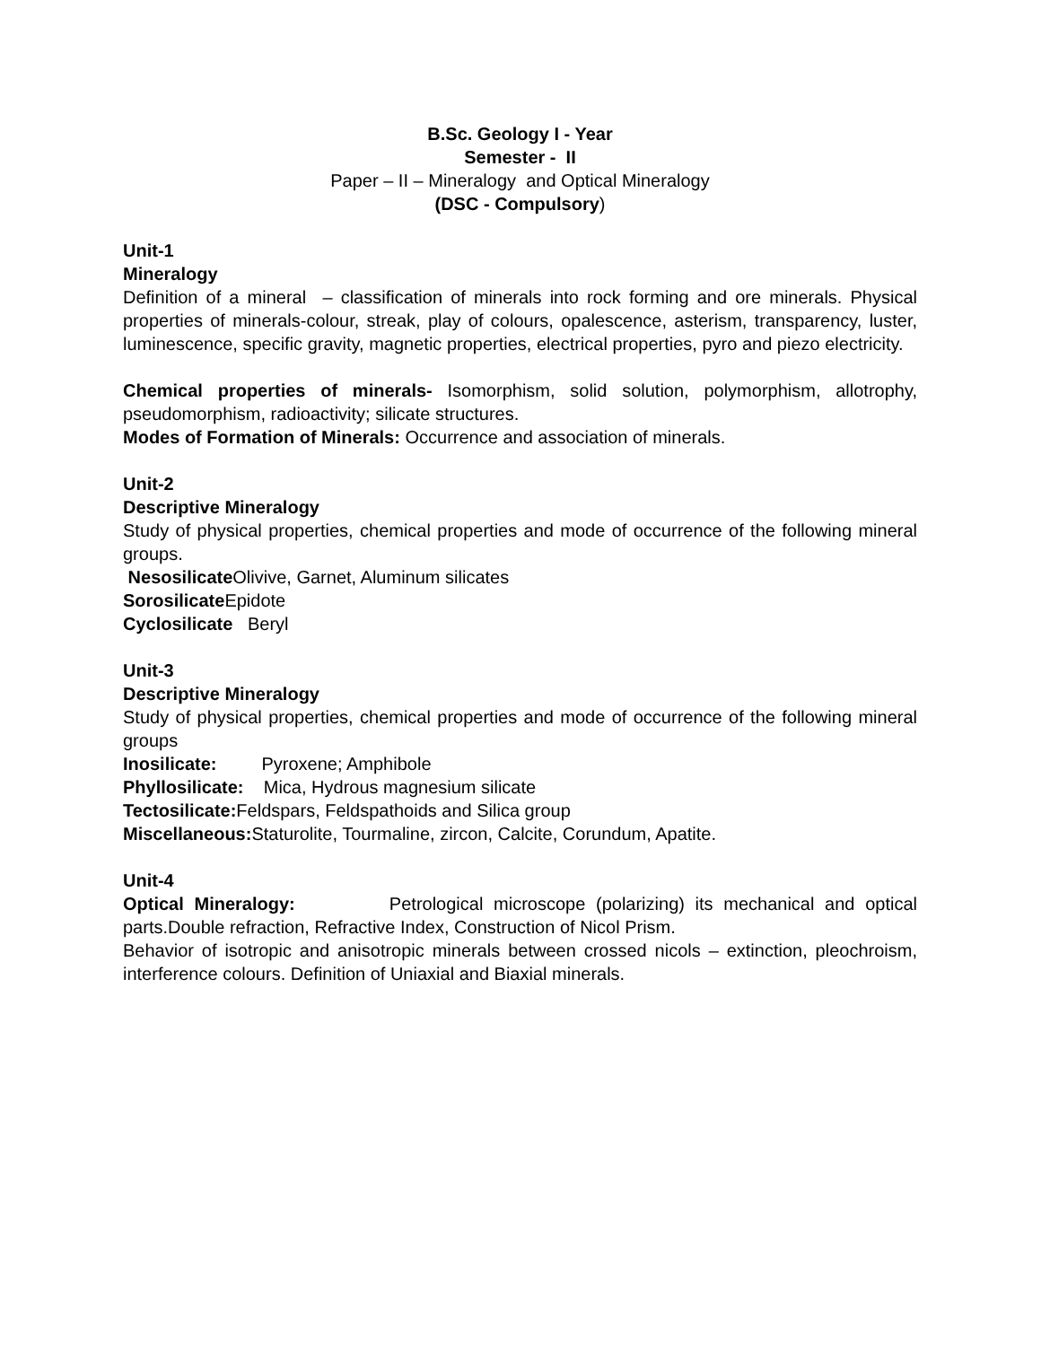B.Sc. Geology I - Year
Semester - II
Paper – II – Mineralogy and Optical Mineralogy
(DSC - Compulsory)
Unit-1
Mineralogy
Definition of a mineral – classification of minerals into rock forming and ore minerals. Physical properties of minerals-colour, streak, play of colours, opalescence, asterism, transparency, luster, luminescence, specific gravity, magnetic properties, electrical properties, pyro and piezo electricity.
Chemical properties of minerals- Isomorphism, solid solution, polymorphism, allotrophy, pseudomorphism, radioactivity; silicate structures.
Modes of Formation of Minerals: Occurrence and association of minerals.
Unit-2
Descriptive Mineralogy
Study of physical properties, chemical properties and mode of occurrence of the following mineral groups.
Nesosilicate Olivive, Garnet, Aluminum silicates
Sorosilicate Epidote
Cyclosilicate Beryl
Unit-3
Descriptive Mineralogy
Study of physical properties, chemical properties and mode of occurrence of the following mineral groups
Inosilicate: Pyroxene; Amphibole
Phyllosilicate: Mica, Hydrous magnesium silicate
Tectosilicate: Feldspars, Feldspathoids and Silica group
Miscellaneous: Staturolite, Tourmaline, zircon, Calcite, Corundum, Apatite.
Unit-4
Optical Mineralogy: Petrological microscope (polarizing) its mechanical and optical parts.Double refraction, Refractive Index, Construction of Nicol Prism.
Behavior of isotropic and anisotropic minerals between crossed nicols – extinction, pleochroism, interference colours. Definition of Uniaxial and Biaxial minerals.